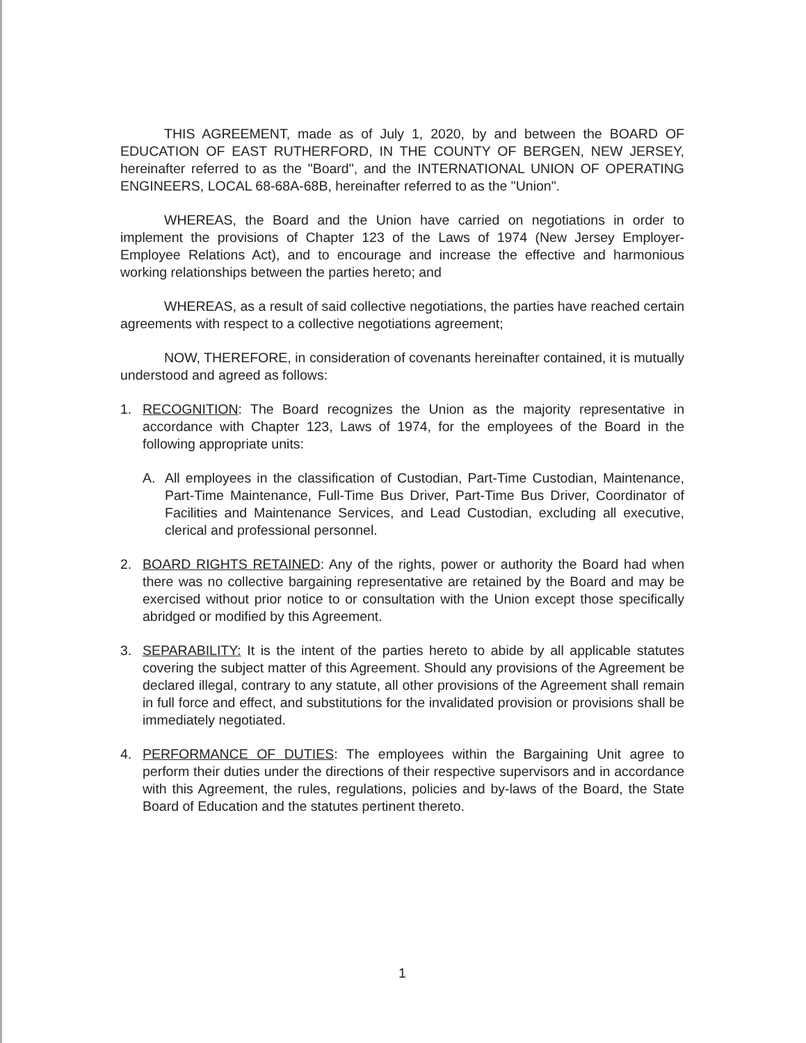THIS AGREEMENT, made as of July 1, 2020, by and between the BOARD OF EDUCATION OF EAST RUTHERFORD, IN THE COUNTY OF BERGEN, NEW JERSEY, hereinafter referred to as the "Board", and the INTERNATIONAL UNION OF OPERATING ENGINEERS, LOCAL 68-68A-68B, hereinafter referred to as the "Union".
WHEREAS, the Board and the Union have carried on negotiations in order to implement the provisions of Chapter 123 of the Laws of 1974 (New Jersey Employer-Employee Relations Act), and to encourage and increase the effective and harmonious working relationships between the parties hereto; and
WHEREAS, as a result of said collective negotiations, the parties have reached certain agreements with respect to a collective negotiations agreement;
NOW, THEREFORE, in consideration of covenants hereinafter contained, it is mutually understood and agreed as follows:
1. RECOGNITION: The Board recognizes the Union as the majority representative in accordance with Chapter 123, Laws of 1974, for the employees of the Board in the following appropriate units:
A. All employees in the classification of Custodian, Part-Time Custodian, Maintenance, Part-Time Maintenance, Full-Time Bus Driver, Part-Time Bus Driver, Coordinator of Facilities and Maintenance Services, and Lead Custodian, excluding all executive, clerical and professional personnel.
2. BOARD RIGHTS RETAINED: Any of the rights, power or authority the Board had when there was no collective bargaining representative are retained by the Board and may be exercised without prior notice to or consultation with the Union except those specifically abridged or modified by this Agreement.
3. SEPARABILITY: It is the intent of the parties hereto to abide by all applicable statutes covering the subject matter of this Agreement. Should any provisions of the Agreement be declared illegal, contrary to any statute, all other provisions of the Agreement shall remain in full force and effect, and substitutions for the invalidated provision or provisions shall be immediately negotiated.
4. PERFORMANCE OF DUTIES: The employees within the Bargaining Unit agree to perform their duties under the directions of their respective supervisors and in accordance with this Agreement, the rules, regulations, policies and by-laws of the Board, the State Board of Education and the statutes pertinent thereto.
1